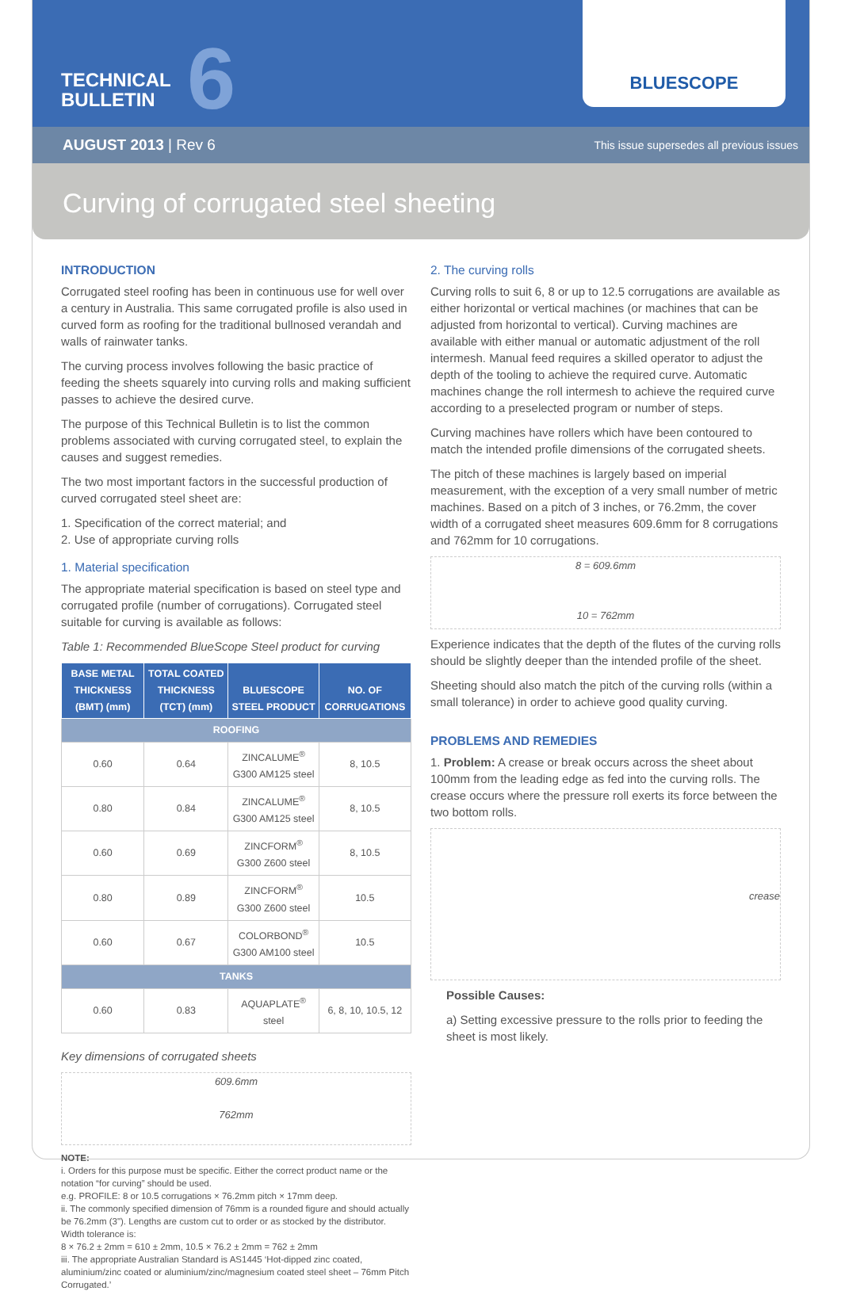TECHNICAL
BULLETIN
6
BLUESCOPE
AUGUST 2013 | Rev 6 This issue supersedes all previous issues
Curving of corrugated steel sheeting
INTRODUCTION
Corrugated steel roofing has been in continuous use for well over a century in Australia. This same corrugated profile is also used in curved form as roofing for the traditional bullnosed verandah and walls of rainwater tanks.
The curving process involves following the basic practice of feeding the sheets squarely into curving rolls and making sufficient passes to achieve the desired curve.
The purpose of this Technical Bulletin is to list the common problems associated with curving corrugated steel, to explain the causes and suggest remedies.
The two most important factors in the successful production of curved corrugated steel sheet are:
1. Specification of the correct material; and
2. Use of appropriate curving rolls
1. Material specification
The appropriate material specification is based on steel type and corrugated profile (number of corrugations). Corrugated steel suitable for curving is available as follows:
Table 1: Recommended BlueScope Steel product for curving
| BASE METAL THICKNESS (BMT) (mm) | TOTAL COATED THICKNESS (TCT) (mm) | BLUESCOPE STEEL PRODUCT | NO. OF CORRUGATIONS |
| --- | --- | --- | --- |
| ROOFING | | | |
| 0.60 | 0.64 | ZINCALUME<sup>®</sup> G300 AM125 steel | 8, 10.5 |
| 0.80 | 0.84 | ZINCALUME<sup>®</sup> G300 AM125 steel | 8, 10.5 |
| 0.60 | 0.69 | ZINCFORM<sup>®</sup> G300 Z600 steel | 8, 10.5 |
| 0.80 | 0.89 | ZINCFORM<sup>®</sup> G300 Z600 steel | 10.5 |
| 0.60 | 0.67 | COLORBOND<sup>®</sup> G300 AM100 steel | 10.5 |
| TANKS | | | |
| 0.60 | 0.83 | AQUAPLATE<sup>®</sup> steel | 6, 8, 10, 10.5, 12 |
Key dimensions of corrugated sheets
609.6mm
762mm
NOTE:
i. Orders for this purpose must be specific. Either the correct product name or the notation “for curving” should be used.
e.g. PROFILE: 8 or 10.5 corrugations × 76.2mm pitch × 17mm deep.
ii. The commonly specified dimension of 76mm is a rounded figure and should actually be 76.2mm (3"). Lengths are custom cut to order or as stocked by the distributor. Width tolerance is:
8 × 76.2 ± 2mm = 610 ± 2mm, 10.5 × 76.2 ± 2mm = 762 ± 2mm
iii. The appropriate Australian Standard is AS1445 ‘Hot-dipped zinc coated, aluminium/zinc coated or aluminium/zinc/magnesium coated steel sheet – 76mm Pitch Corrugated.’
2. The curving rolls
Curving rolls to suit 6, 8 or up to 12.5 corrugations are available as either horizontal or vertical machines (or machines that can be adjusted from horizontal to vertical). Curving machines are available with either manual or automatic adjustment of the roll intermesh. Manual feed requires a skilled operator to adjust the depth of the tooling to achieve the required curve. Automatic machines change the roll intermesh to achieve the required curve according to a preselected program or number of steps.
Curving machines have rollers which have been contoured to match the intended profile dimensions of the corrugated sheets.
The pitch of these machines is largely based on imperial measurement, with the exception of a very small number of metric machines. Based on a pitch of 3 inches, or 76.2mm, the cover width of a corrugated sheet measures 609.6mm for 8 corrugations and 762mm for 10 corrugations.
8 = 609.6mm
10 = 762mm
Experience indicates that the depth of the flutes of the curving rolls should be slightly deeper than the intended profile of the sheet.
Sheeting should also match the pitch of the curving rolls (within a small tolerance) in order to achieve good quality curving.
PROBLEMS AND REMEDIES
1. Problem: A crease or break occurs across the sheet about 100mm from the leading edge as fed into the curving rolls. The crease occurs where the pressure roll exerts its force between the two bottom rolls.
crease
Possible Causes:
a) Setting excessive pressure to the rolls prior to feeding the sheet is most likely.